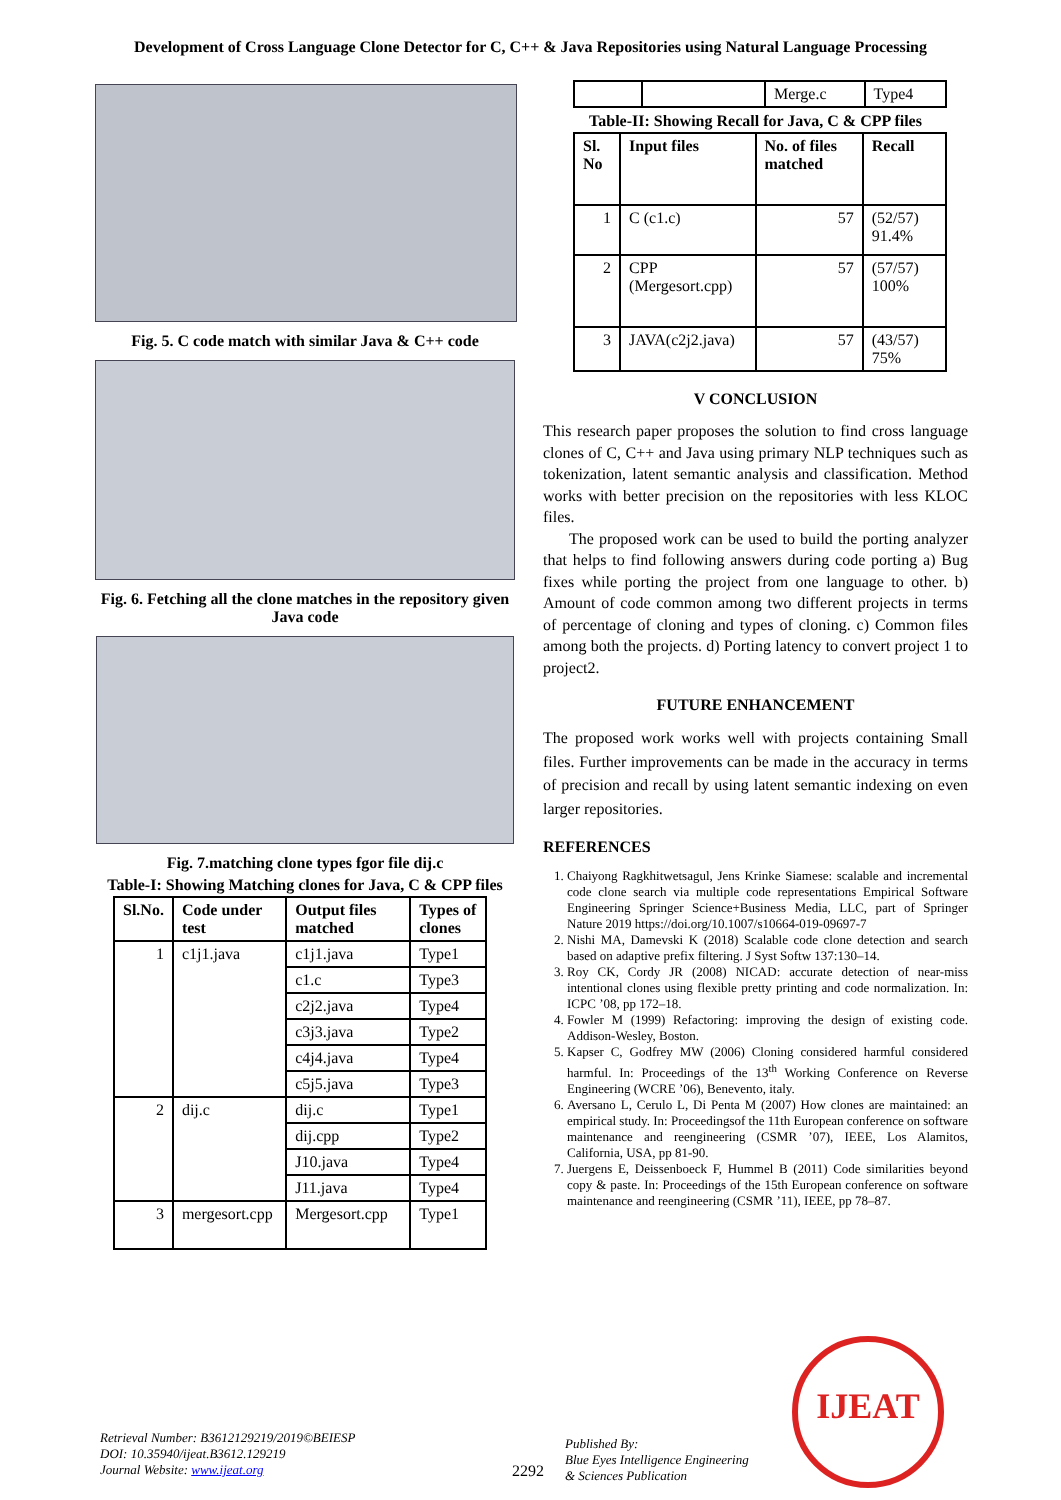Development of Cross Language Clone Detector for C, C++ & Java Repositories using Natural Language Processing
Fig. 5. C code match with similar Java & C++ code
Fig. 6. Fetching all the clone matches in the repository given Java code
Fig. 7.matching clone types fgor file dij.c
Table-I: Showing Matching clones for Java, C & CPP files
| Sl.No. | Code under test | Output files matched | Types of clones |
| --- | --- | --- | --- |
| 1 | c1j1.java | c1j1.java | Type1 |
| | | c1.c | Type3 |
| | | c2j2.java | Type4 |
| | | c3j3.java | Type2 |
| | | c4j4.java | Type4 |
| | | c5j5.java | Type3 |
| 2 | dij.c | dij.c | Type1 |
| | | dij.cpp | Type2 |
| | | J10.java | Type4 |
| | | J11.java | Type4 |
| 3 | mergesort.cpp | Mergesort.cpp | Type1 |
| | | Merge.c | Type4 |
Table-II: Showing Recall for Java, C & CPP files
| Sl. No | Input files | No. of files matched | Recall |
| --- | --- | --- | --- |
| 1 | C (c1.c) | 57 | (52/57) 91.4% |
| 2 | CPP (Mergesort.cpp) | 57 | (57/57) 100% |
| 3 | JAVA(c2j2.java) | 57 | (43/57) 75% |
V CONCLUSION
This research paper proposes the solution to find cross language clones of C, C++ and Java using primary NLP techniques such as tokenization, latent semantic analysis and classification. Method works with better precision on the repositories with less KLOC files.
The proposed work can be used to build the porting analyzer that helps to find following answers during code porting a) Bug fixes while porting the project from one language to other. b) Amount of code common among two different projects in terms of percentage of cloning and types of cloning. c) Common files among both the projects. d) Porting latency to convert project 1 to project2.
FUTURE ENHANCEMENT
The proposed work works well with projects containing Small files. Further improvements can be made in the accuracy in terms of precision and recall by using latent semantic indexing on even larger repositories.
REFERENCES
1. Chaiyong Ragkhitwetsagul, Jens Krinke Siamese: scalable and incremental code clone search via multiple code representations Empirical Software Engineering Springer Science+Business Media, LLC, part of Springer Nature 2019 https://doi.org/10.1007/s10664-019-09697-7
2. Nishi MA, Damevski K (2018) Scalable code clone detection and search based on adaptive prefix filtering. J Syst Softw 137:130–14.
3. Roy CK, Cordy JR (2008) NICAD: accurate detection of near-miss intentional clones using flexible pretty printing and code normalization. In: ICPC ’08, pp 172–18.
4. Fowler M (1999) Refactoring: improving the design of existing code. Addison-Wesley, Boston.
5. Kapser C, Godfrey MW (2006) Cloning considered harmful considered harmful. In: Proceedings of the 13<sup>th</sup> Working Conference on Reverse Engineering (WCRE ’06), Benevento, italy.
6. Aversano L, Cerulo L, Di Penta M (2007) How clones are maintained: an empirical study. In: Proceedingsof the 11th European conference on software maintenance and reengineering (CSMR ’07), IEEE, Los Alamitos, California, USA, pp 81-90.
7. Juergens E, Deissenboeck F, Hummel B (2011) Code similarities beyond copy & paste. In: Proceedings of the 15th European conference on software maintenance and reengineering (CSMR ’11), IEEE, pp 78–87.
Retrieval Number: B3612129219/2019©BEIESP
DOI: 10.35940/ijeat.B3612.129219
Journal Website: www.ijeat.org
2292
Published By:
Blue Eyes Intelligence Engineering
& Sciences Publication
IJEAT